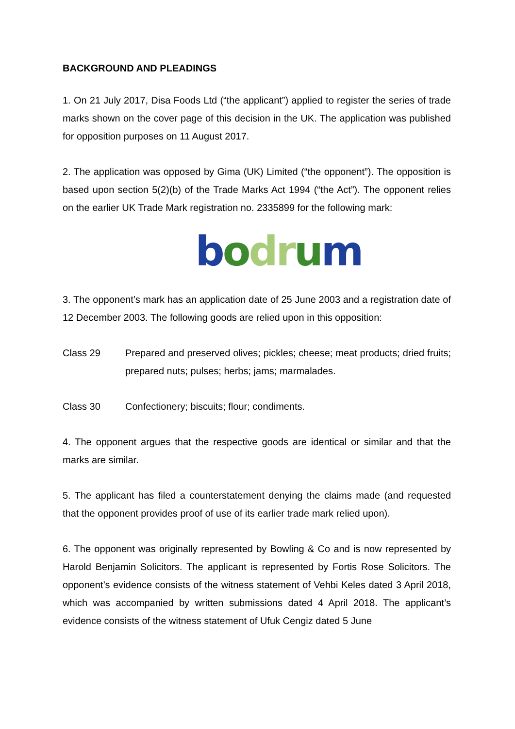BACKGROUND AND PLEADINGS
1. On 21 July 2017, Disa Foods Ltd (“the applicant”) applied to register the series of trade marks shown on the cover page of this decision in the UK. The application was published for opposition purposes on 11 August 2017.
2. The application was opposed by Gima (UK) Limited (“the opponent”). The opposition is based upon section 5(2)(b) of the Trade Marks Act 1994 (“the Act”). The opponent relies on the earlier UK Trade Mark registration no. 2335899 for the following mark:
bodr um
3. The opponent’s mark has an application date of 25 June 2003 and a registration date of 12 December 2003. The following goods are relied upon in this opposition:
Class 29 Prepared and preserved olives; pickles; cheese; meat products; dried fruits; prepared nuts; pulses; herbs; jams; marmalades.
Class 30 Confectionery; biscuits; flour; condiments.
4. The opponent argues that the respective goods are identical or similar and that the marks are similar.
5. The applicant has filed a counterstatement denying the claims made (and requested that the opponent provides proof of use of its earlier trade mark relied upon).
6. The opponent was originally represented by Bowling & Co and is now represented by Harold Benjamin Solicitors. The applicant is represented by Fortis Rose Solicitors. The opponent’s evidence consists of the witness statement of Vehbi Keles dated 3 April 2018, which was accompanied by written submissions dated 4 April 2018. The applicant’s evidence consists of the witness statement of Ufuk Cengiz dated 5 June